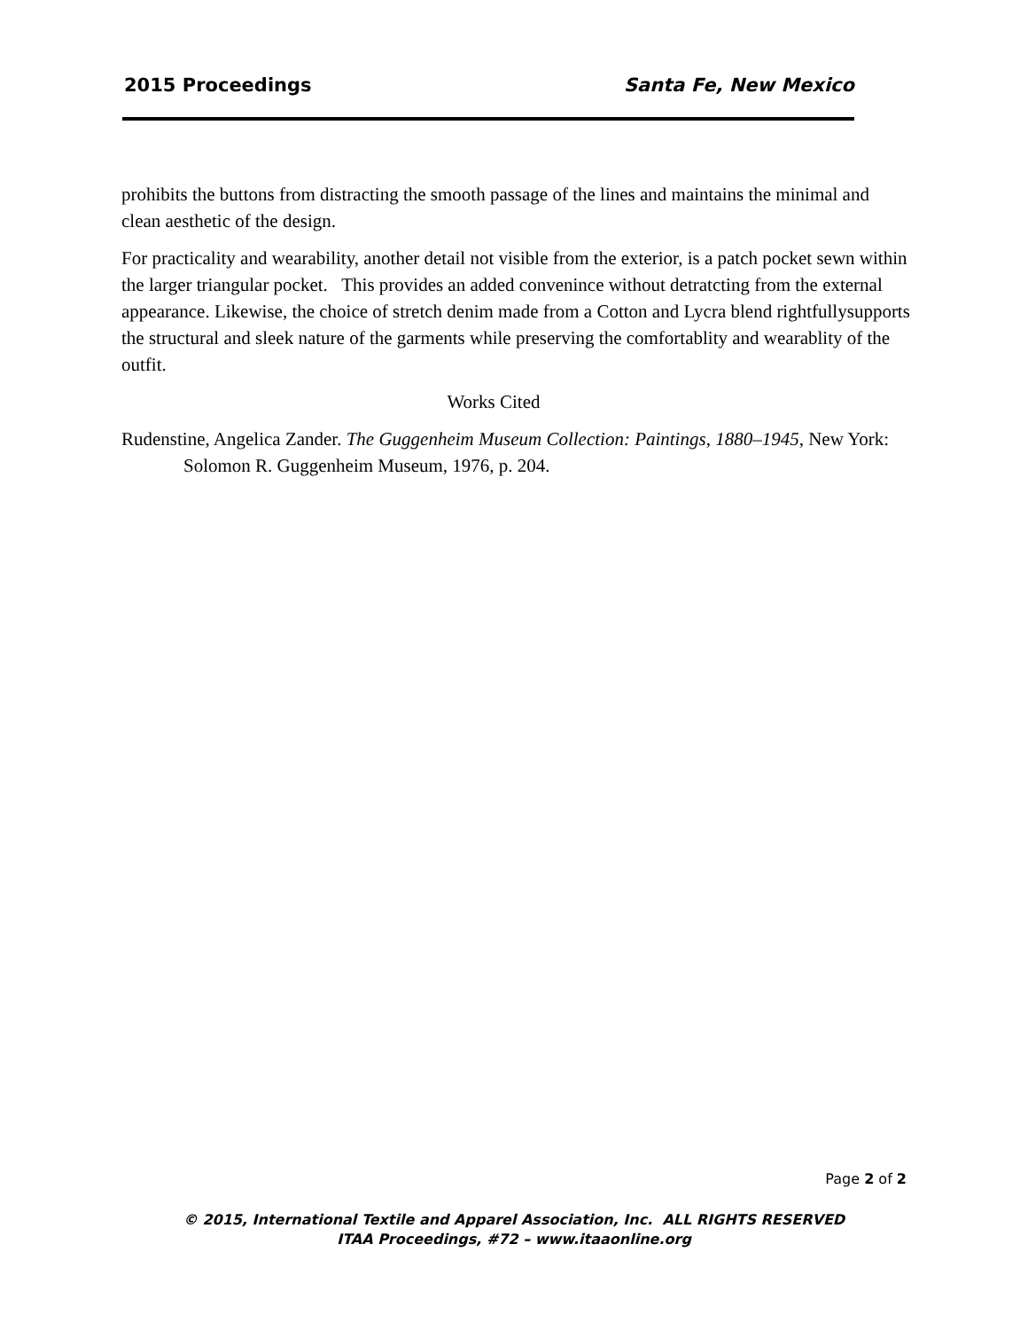2015 Proceedings Santa Fe, New Mexico
prohibits the buttons from distracting the smooth passage of the lines and maintains the minimal and clean aesthetic of the design.
For practicality and wearability, another detail not visible from the exterior, is a patch pocket sewn within the larger triangular pocket. This provides an added convenince without detratcting from the external appearance. Likewise, the choice of stretch denim made from a Cotton and Lycra blend rightfullysupports the structural and sleek nature of the garments while preserving the comfortablity and wearablity of the outfit.
Works Cited
Rudenstine, Angelica Zander. The Guggenheim Museum Collection: Paintings, 1880–1945, New York: Solomon R. Guggenheim Museum, 1976, p. 204.
Page 2 of 2
© 2015, International Textile and Apparel Association, Inc. ALL RIGHTS RESERVED
ITAA Proceedings, #72 – www.itaaonline.org